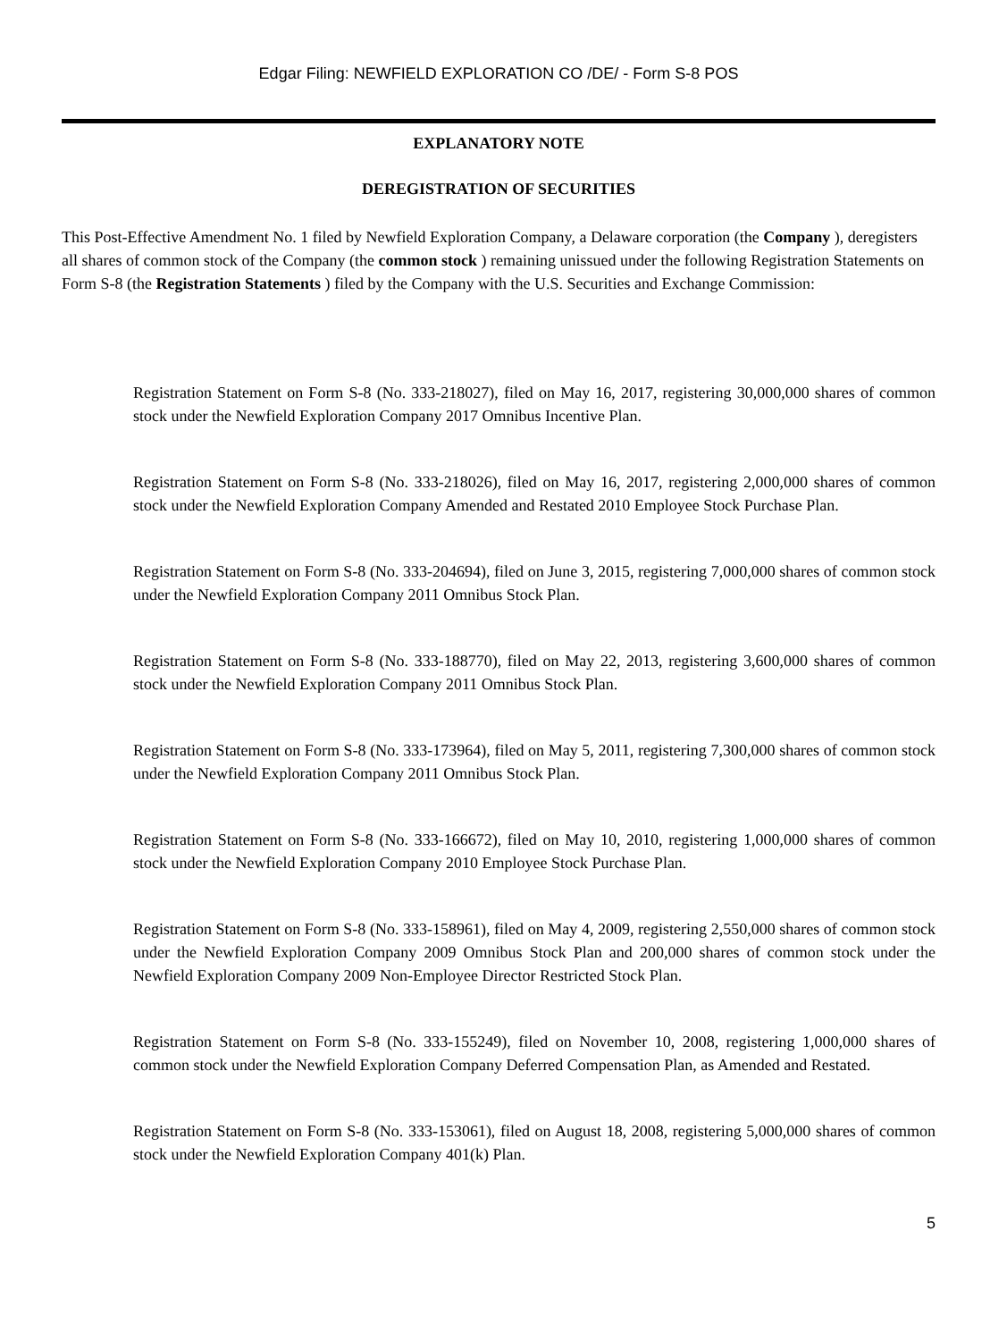Edgar Filing: NEWFIELD EXPLORATION CO /DE/ - Form S-8 POS
EXPLANATORY NOTE
DEREGISTRATION OF SECURITIES
This Post-Effective Amendment No. 1 filed by Newfield Exploration Company, a Delaware corporation (the Company ), deregisters all shares of common stock of the Company (the common stock ) remaining unissued under the following Registration Statements on Form S-8 (the Registration Statements ) filed by the Company with the U.S. Securities and Exchange Commission:
Registration Statement on Form S-8 (No. 333-218027), filed on May 16, 2017, registering 30,000,000 shares of common stock under the Newfield Exploration Company 2017 Omnibus Incentive Plan.
Registration Statement on Form S-8 (No. 333-218026), filed on May 16, 2017, registering 2,000,000 shares of common stock under the Newfield Exploration Company Amended and Restated 2010 Employee Stock Purchase Plan.
Registration Statement on Form S-8 (No. 333-204694), filed on June 3, 2015, registering 7,000,000 shares of common stock under the Newfield Exploration Company 2011 Omnibus Stock Plan.
Registration Statement on Form S-8 (No. 333-188770), filed on May 22, 2013, registering 3,600,000 shares of common stock under the Newfield Exploration Company 2011 Omnibus Stock Plan.
Registration Statement on Form S-8 (No. 333-173964), filed on May 5, 2011, registering 7,300,000 shares of common stock under the Newfield Exploration Company 2011 Omnibus Stock Plan.
Registration Statement on Form S-8 (No. 333-166672), filed on May 10, 2010, registering 1,000,000 shares of common stock under the Newfield Exploration Company 2010 Employee Stock Purchase Plan.
Registration Statement on Form S-8 (No. 333-158961), filed on May 4, 2009, registering 2,550,000 shares of common stock under the Newfield Exploration Company 2009 Omnibus Stock Plan and 200,000 shares of common stock under the Newfield Exploration Company 2009 Non-Employee Director Restricted Stock Plan.
Registration Statement on Form S-8 (No. 333-155249), filed on November 10, 2008, registering 1,000,000 shares of common stock under the Newfield Exploration Company Deferred Compensation Plan, as Amended and Restated.
Registration Statement on Form S-8 (No. 333-153061), filed on August 18, 2008, registering 5,000,000 shares of common stock under the Newfield Exploration Company 401(k) Plan.
5